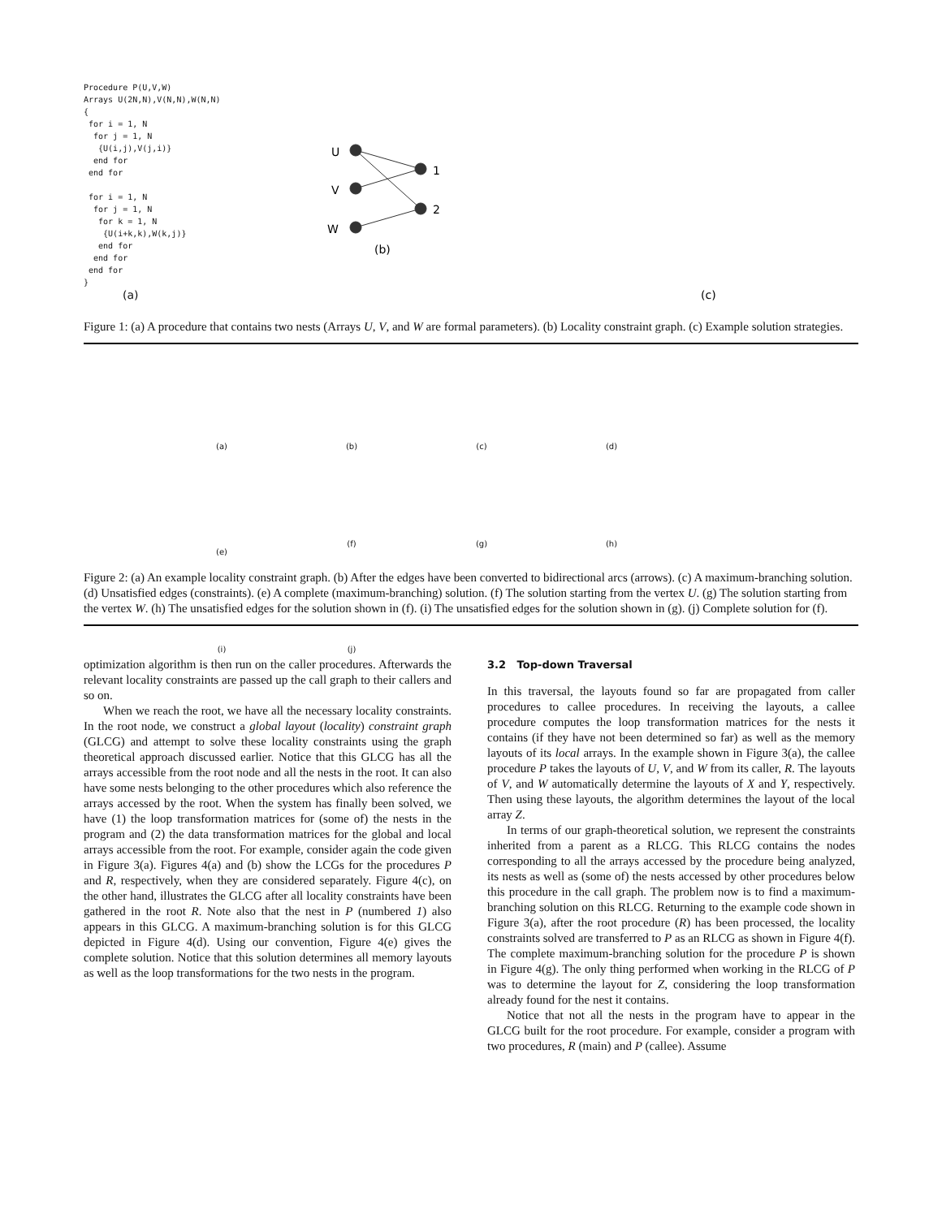Procedure P(U,V,W)
Arrays U(2N,N),V(N,N),W(N,N)
{
 for i = 1, N
  for j = 1, N
   {U(i,j),V(j,i)}
  end for
 end for

 for i = 1, N
  for j = 1, N
   for k = 1, N
    {U(i+k,k),W(k,j)}
   end for
  end for
 end for
}
(a)
U
V
W
1
2
(b)
(c)
Figure 1: (a) A procedure that contains two nests (Arrays U, V, and W are formal parameters). (b) Locality constraint graph. (c) Example solution strategies.
(a)
(b)
(c)
(d)
(e)
(f)
(g)
(h)
(i)
(j)
Figure 2: (a) An example locality constraint graph. (b) After the edges have been converted to bidirectional arcs (arrows). (c) A maximum-branching solution. (d) Unsatisfied edges (constraints). (e) A complete (maximum-branching) solution. (f) The solution starting from the vertex U. (g) The solution starting from the vertex W. (h) The unsatisfied edges for the solution shown in (f). (i) The unsatisfied edges for the solution shown in (g). (j) Complete solution for (f).
optimization algorithm is then run on the caller procedures. Afterwards the relevant locality constraints are passed up the call graph to their callers and so on.
When we reach the root, we have all the necessary locality constraints. In the root node, we construct a global layout (locality) constraint graph (GLCG) and attempt to solve these locality constraints using the graph theoretical approach discussed earlier. Notice that this GLCG has all the arrays accessible from the root node and all the nests in the root. It can also have some nests belonging to the other procedures which also reference the arrays accessed by the root. When the system has finally been solved, we have (1) the loop transformation matrices for (some of) the nests in the program and (2) the data transformation matrices for the global and local arrays accessible from the root. For example, consider again the code given in Figure 3(a). Figures 4(a) and (b) show the LCGs for the procedures P and R, respectively, when they are considered separately. Figure 4(c), on the other hand, illustrates the GLCG after all locality constraints have been gathered in the root R. Note also that the nest in P (numbered 1) also appears in this GLCG. A maximum-branching solution is for this GLCG depicted in Figure 4(d). Using our convention, Figure 4(e) gives the complete solution. Notice that this solution determines all memory layouts as well as the loop transformations for the two nests in the program.
3.2 Top-down Traversal
In this traversal, the layouts found so far are propagated from caller procedures to callee procedures. In receiving the layouts, a callee procedure computes the loop transformation matrices for the nests it contains (if they have not been determined so far) as well as the memory layouts of its local arrays. In the example shown in Figure 3(a), the callee procedure P takes the layouts of U, V, and W from its caller, R. The layouts of V, and W automatically determine the layouts of X and Y, respectively. Then using these layouts, the algorithm determines the layout of the local array Z.
In terms of our graph-theoretical solution, we represent the constraints inherited from a parent as a RLCG. This RLCG contains the nodes corresponding to all the arrays accessed by the procedure being analyzed, its nests as well as (some of) the nests accessed by other procedures below this procedure in the call graph. The problem now is to find a maximum-branching solution on this RLCG. Returning to the example code shown in Figure 3(a), after the root procedure (R) has been processed, the locality constraints solved are transferred to P as an RLCG as shown in Figure 4(f). The complete maximum-branching solution for the procedure P is shown in Figure 4(g). The only thing performed when working in the RLCG of P was to determine the layout for Z, considering the loop transformation already found for the nest it contains.
Notice that not all the nests in the program have to appear in the GLCG built for the root procedure. For example, consider a program with two procedures, R (main) and P (callee). Assume